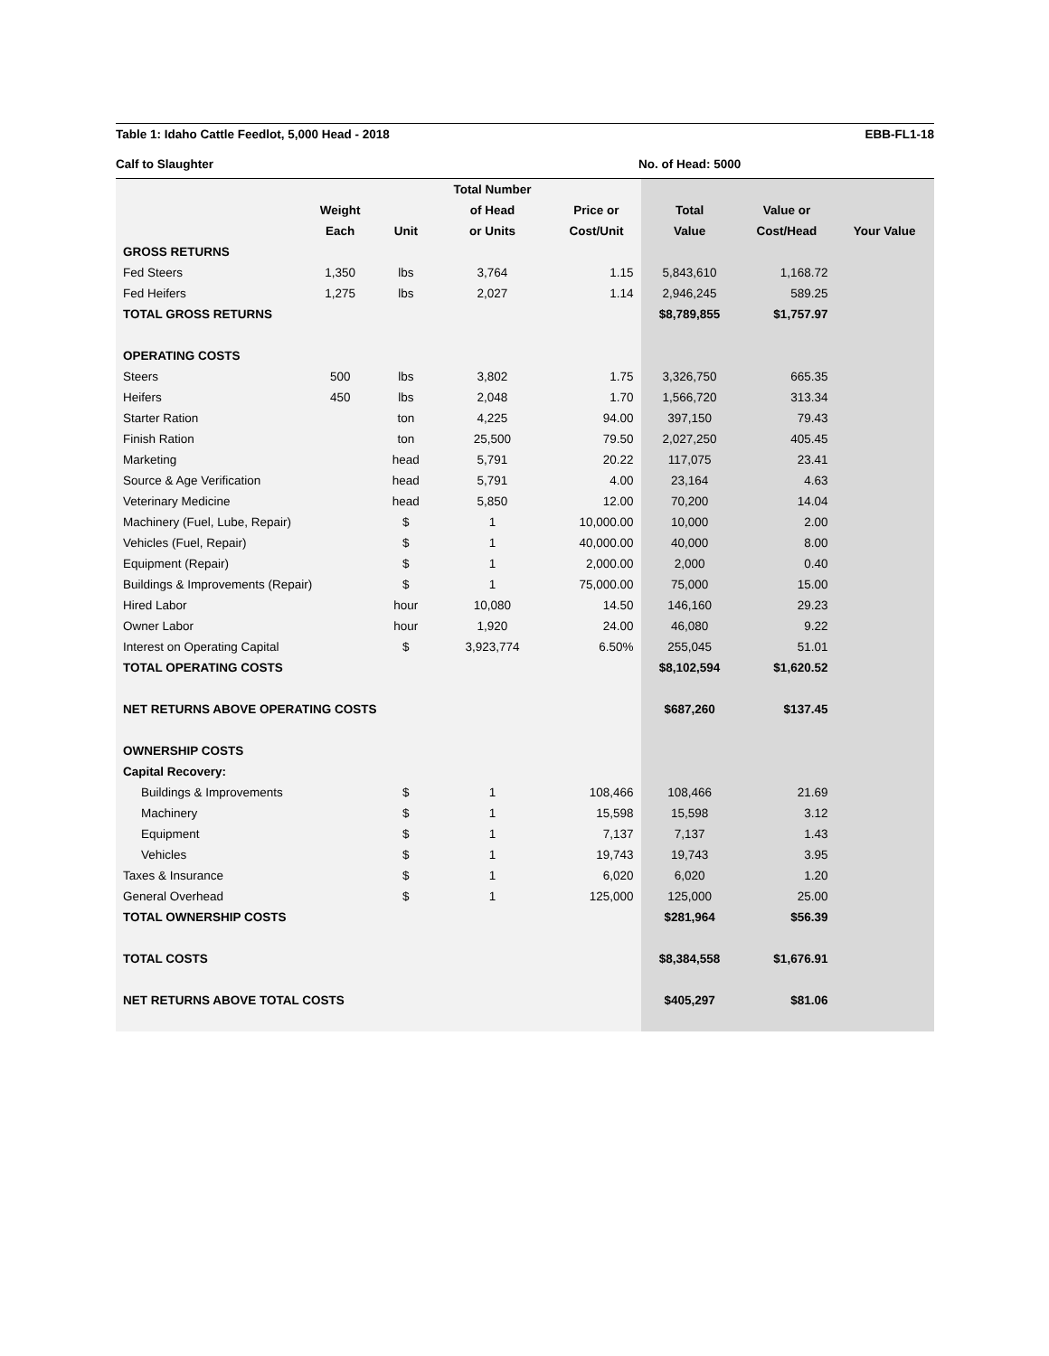Table 1: Idaho Cattle Feedlot, 5,000 Head - 2018 EBB-FL1-18
Calf to Slaughter No. of Head: 5000
| | | | Total Number | | | | |
| --- | --- | --- | --- | --- | --- | --- | --- |
| | Weight | | of Head | Price or | Total | Value or | |
| | Each | Unit | or Units | Cost/Unit | Value | Cost/Head | Your Value |
| GROSS RETURNS | | | | | | | |
| Fed Steers | 1,350 | lbs | 3,764 | 1.15 | 5,843,610 | 1,168.72 | |
| Fed Heifers | 1,275 | lbs | 2,027 | 1.14 | 2,946,245 | 589.25 | |
| TOTAL GROSS RETURNS | | | | | $8,789,855 | $1,757.97 | |
| OPERATING COSTS | | | | | | | |
| Steers | 500 | lbs | 3,802 | 1.75 | 3,326,750 | 665.35 | |
| Heifers | 450 | lbs | 2,048 | 1.70 | 1,566,720 | 313.34 | |
| Starter Ration | | ton | 4,225 | 94.00 | 397,150 | 79.43 | |
| Finish Ration | | ton | 25,500 | 79.50 | 2,027,250 | 405.45 | |
| Marketing | | head | 5,791 | 20.22 | 117,075 | 23.41 | |
| Source & Age Verification | | head | 5,791 | 4.00 | 23,164 | 4.63 | |
| Veterinary Medicine | | head | 5,850 | 12.00 | 70,200 | 14.04 | |
| Machinery (Fuel, Lube, Repair) | | $ | 1 | 10,000.00 | 10,000 | 2.00 | |
| Vehicles (Fuel, Repair) | | $ | 1 | 40,000.00 | 40,000 | 8.00 | |
| Equipment (Repair) | | $ | 1 | 2,000.00 | 2,000 | 0.40 | |
| Buildings & Improvements (Repair) | | $ | 1 | 75,000.00 | 75,000 | 15.00 | |
| Hired Labor | | hour | 10,080 | 14.50 | 146,160 | 29.23 | |
| Owner Labor | | hour | 1,920 | 24.00 | 46,080 | 9.22 | |
| Interest on Operating Capital | | $ | 3,923,774 | 6.50% | 255,045 | 51.01 | |
| TOTAL OPERATING COSTS | | | | | $8,102,594 | $1,620.52 | |
| NET RETURNS ABOVE OPERATING COSTS | | | | | $687,260 | $137.45 | |
| OWNERSHIP COSTS | | | | | | | |
| Capital Recovery: | | | | | | | |
| Buildings & Improvements | | $ | 1 | 108,466 | 108,466 | 21.69 | |
| Machinery | | $ | 1 | 15,598 | 15,598 | 3.12 | |
| Equipment | | $ | 1 | 7,137 | 7,137 | 1.43 | |
| Vehicles | | $ | 1 | 19,743 | 19,743 | 3.95 | |
| Taxes & Insurance | | $ | 1 | 6,020 | 6,020 | 1.20 | |
| General Overhead | | $ | 1 | 125,000 | 125,000 | 25.00 | |
| TOTAL OWNERSHIP COSTS | | | | | $281,964 | $56.39 | |
| TOTAL COSTS | | | | | $8,384,558 | $1,676.91 | |
| NET RETURNS ABOVE TOTAL COSTS | | | | | $405,297 | $81.06 | |